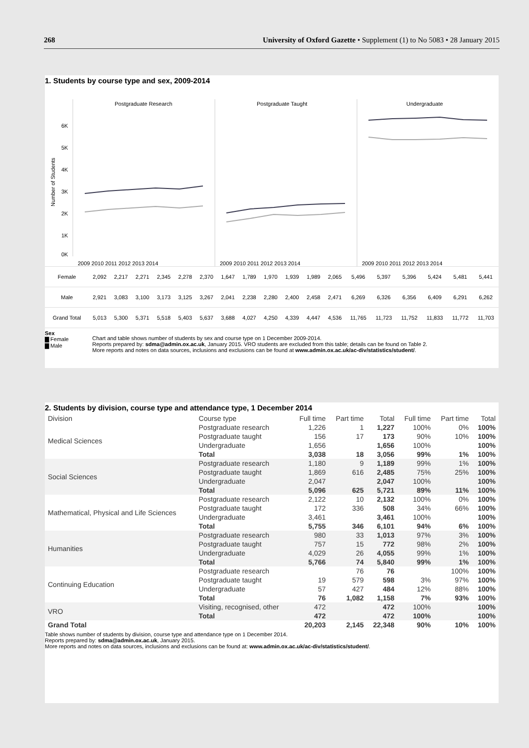268 University of Oxford Gazette • Supplement (1) to No 5083 • 28 January 2015
1. Students by course type and sex, 2009-2014
Postgraduate Research
Postgraduate Taught
Undergraduate
Number of Students
6K
5K
4K
3K
2K
1K
0K
2009 2010 2011 2012 2013 2014
2009 2010 2011 2012 2013 2014
2009 2010 2011 2012 2013 2014
| Female | 2,092 | 2,217 | 2,271 | 2,345 | 2,278 | 2,370 | 1,647 | 1,789 | 1,970 | 1,939 | 1,989 | 2,065 | 5,496 | 5,397 | 5,396 | 5,424 | 5,481 | 5,441 |
| Male | 2,921 | 3,083 | 3,100 | 3,173 | 3,125 | 3,267 | 2,041 | 2,238 | 2,280 | 2,400 | 2,458 | 2,471 | 6,269 | 6,326 | 6,356 | 6,409 | 6,291 | 6,262 |
| Grand Total | 5,013 | 5,300 | 5,371 | 5,518 | 5,403 | 5,637 | 3,688 | 4,027 | 4,250 | 4,339 | 4,447 | 4,536 | 11,765 | 11,723 | 11,752 | 11,833 | 11,772 | 11,703 |
Sex
▇ Female
▇ Male
Chart and table shows number of students by sex and course type on 1 December 2009-2014.
Reports prepared by: sdma@admin.ox.ac.uk, January 2015. VRO students are excluded from this table; details can be found on Table 2.
More reports and notes on data sources, inclusions and exclusions can be found at www.admin.ox.ac.uk/ac-div/statistics/student/.
2. Students by division, course type and attendance type, 1 December 2014
| Division | Course type | Full time | Part time | Total | Full time | Part time | Total |
| --- | --- | --- | --- | --- | --- | --- | --- |
| Medical Sciences | Postgraduate research | 1,226 | 1 | 1,227 | 100% | 0% | 100% |
| | Postgraduate taught | 156 | 17 | 173 | 90% | 10% | 100% |
| | Undergraduate | 1,656 | | 1,656 | 100% | | 100% |
| | Total | 3,038 | 18 | 3,056 | 99% | 1% | 100% |
| Social Sciences | Postgraduate research | 1,180 | 9 | 1,189 | 99% | 1% | 100% |
| | Postgraduate taught | 1,869 | 616 | 2,485 | 75% | 25% | 100% |
| | Undergraduate | 2,047 | | 2,047 | 100% | | 100% |
| | Total | 5,096 | 625 | 5,721 | 89% | 11% | 100% |
| Mathematical, Physical and Life Sciences | Postgraduate research | 2,122 | 10 | 2,132 | 100% | 0% | 100% |
| | Postgraduate taught | 172 | 336 | 508 | 34% | 66% | 100% |
| | Undergraduate | 3,461 | | 3,461 | 100% | | 100% |
| | Total | 5,755 | 346 | 6,101 | 94% | 6% | 100% |
| Humanities | Postgraduate research | 980 | 33 | 1,013 | 97% | 3% | 100% |
| | Postgraduate taught | 757 | 15 | 772 | 98% | 2% | 100% |
| | Undergraduate | 4,029 | 26 | 4,055 | 99% | 1% | 100% |
| | Total | 5,766 | 74 | 5,840 | 99% | 1% | 100% |
| Continuing Education | Postgraduate research | | 76 | 76 | | 100% | 100% |
| | Postgraduate taught | 19 | 579 | 598 | 3% | 97% | 100% |
| | Undergraduate | 57 | 427 | 484 | 12% | 88% | 100% |
| | Total | 76 | 1,082 | 1,158 | 7% | 93% | 100% |
| VRO | Visiting, recognised, other | 472 | | 472 | 100% | | 100% |
| | Total | 472 | | 472 | 100% | | 100% |
| Grand Total | | 20,203 | 2,145 | 22,348 | 90% | 10% | 100% |
Table shows number of students by division, course type and attendance type on 1 December 2014.
Reports prepared by: sdma@admin.ox.ac.uk, January 2015.
More reports and notes on data sources, inclusions and exclusions can be found at: www.admin.ox.ac.uk/ac-div/statistics/student/.